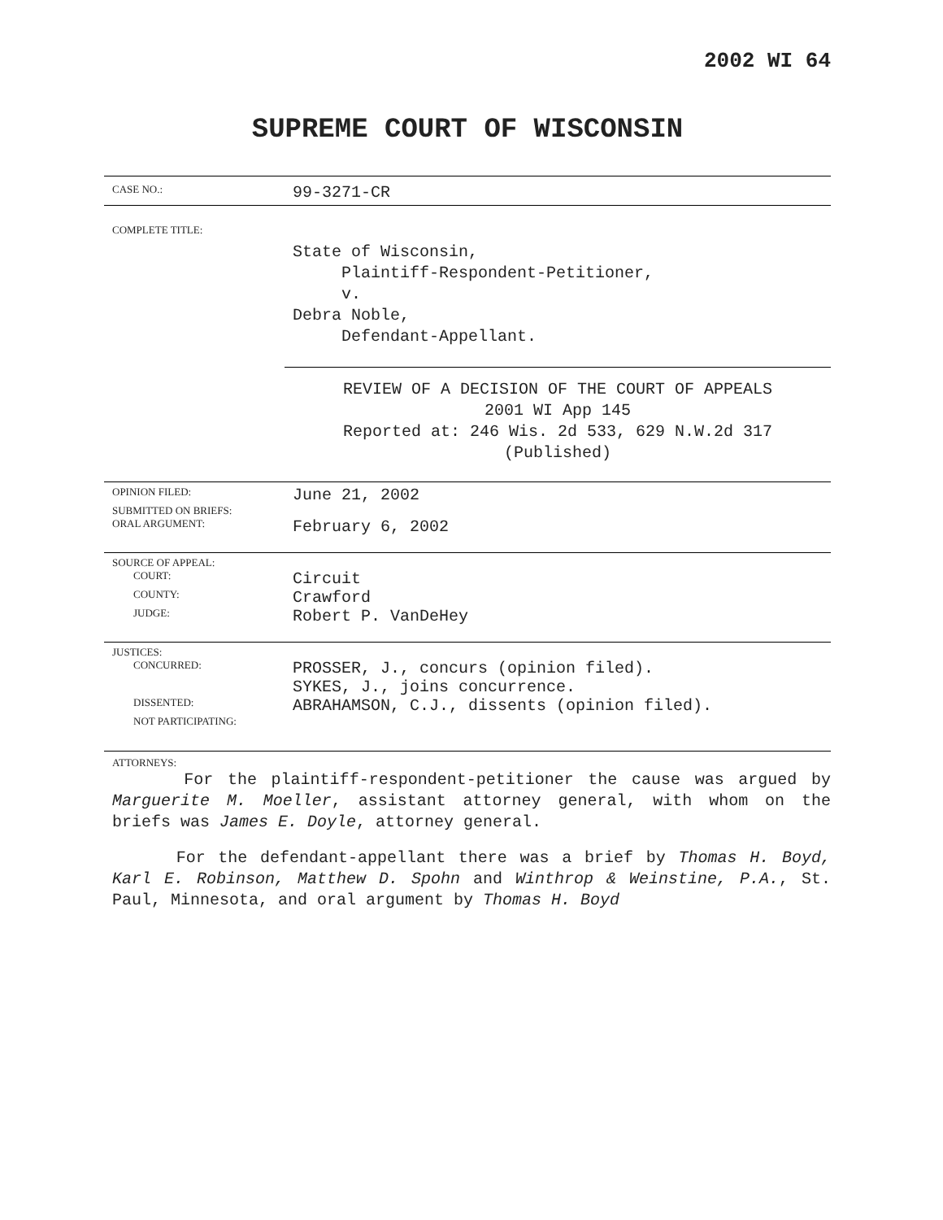2002 WI 64
SUPREME COURT OF WISCONSIN
CASE NO.:
99-3271-CR
COMPLETE TITLE:
State of Wisconsin,
Plaintiff-Respondent-Petitioner,
v.
Debra Noble,
Defendant-Appellant.
REVIEW OF A DECISION OF THE COURT OF APPEALS
2001 WI App 145
Reported at: 246 Wis. 2d 533, 629 N.W.2d 317
(Published)
OPINION FILED:
June 21, 2002
SUBMITTED ON BRIEFS:
ORAL ARGUMENT:
February 6, 2002
SOURCE OF APPEAL:
COURT:
Circuit
COUNTY:
Crawford
JUDGE:
Robert P. VanDeHey
JUSTICES:
CONCURRED:
PROSSER, J., concurs (opinion filed).
SYKES, J., joins concurrence.
DISSENTED:
ABRAHAMSON, C.J., dissents (opinion filed).
NOT PARTICIPATING:
ATTORNEYS:
For the plaintiff-respondent-petitioner the cause was argued by Marguerite M. Moeller, assistant attorney general, with whom on the briefs was James E. Doyle, attorney general.
For the defendant-appellant there was a brief by Thomas H. Boyd, Karl E. Robinson, Matthew D. Spohn and Winthrop & Weinstine, P.A., St. Paul, Minnesota, and oral argument by Thomas H. Boyd